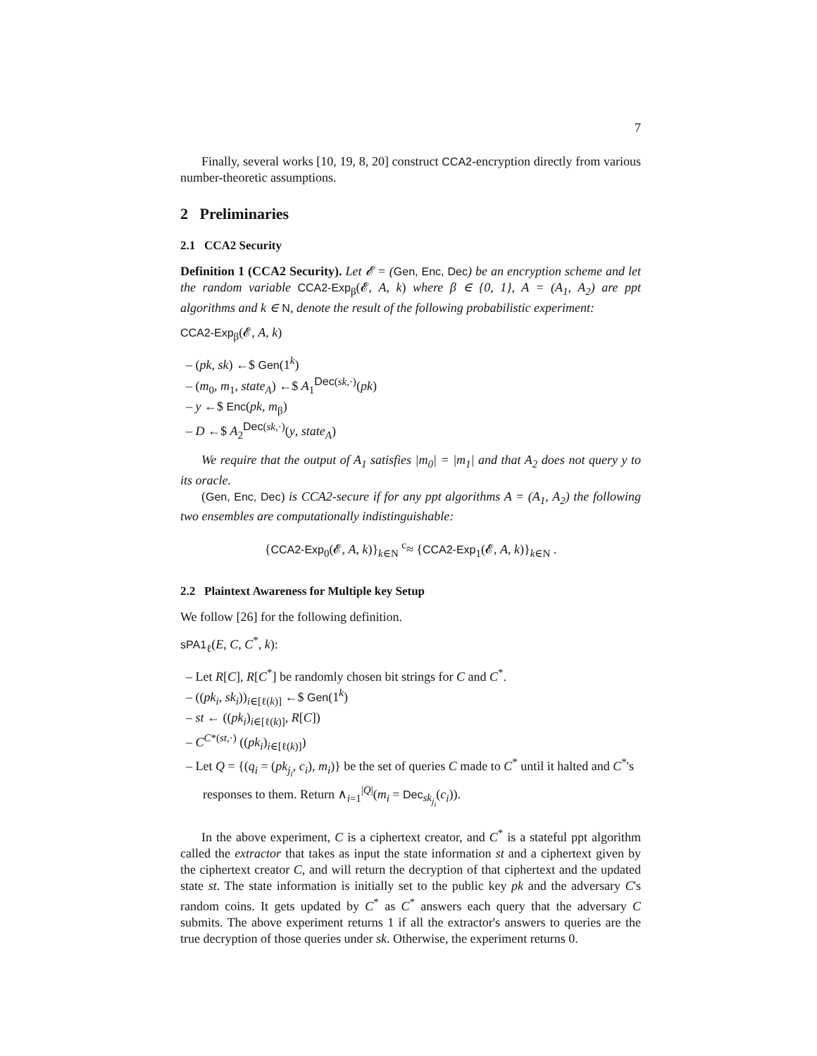7
Finally, several works [10, 19, 8, 20] construct CCA2-encryption directly from various number-theoretic assumptions.
2 Preliminaries
2.1 CCA2 Security
Definition 1 (CCA2 Security). Let 𝓔 = (Gen, Enc, Dec) be an encryption scheme and let the random variable CCA2-Exp<sub>β</sub>(𝓔, A, k) where β ∈ {0, 1}, A = (A<sub>1</sub>, A<sub>2</sub>) are ppt algorithms and k ∈ N, denote the result of the following probabilistic experiment:
CCA2-Exp<sub>β</sub>(𝓔, A, k)
– (pk, sk) ←$ Gen(1<sup>k</sup>)
– (m<sub>0</sub>, m<sub>1</sub>, state<sub>A</sub>) ←$ A<sub>1</sub><sup>Dec(sk,·)</sup>(pk)
– y ←$ Enc(pk, m<sub>β</sub>)
– D ←$ A<sub>2</sub><sup>Dec(sk,·)</sup>(y, state<sub>A</sub>)
We require that the output of A<sub>1</sub> satisfies |m<sub>0</sub>| = |m<sub>1</sub>| and that A<sub>2</sub> does not query y to its oracle.
(Gen, Enc, Dec) is CCA2-secure if for any ppt algorithms A = (A<sub>1</sub>, A<sub>2</sub>) the following two ensembles are computationally indistinguishable:
{CCA2-Exp<sub>0</sub>(𝓔, A, k)}<sub>k∈N</sub> <sup>c</sup>≈ {CCA2-Exp<sub>1</sub>(𝓔, A, k)}<sub>k∈N</sub> .
2.2 Plaintext Awareness for Multiple key Setup
We follow [26] for the following definition.
sPA1<sub>ℓ</sub>(E, C, C<sup>*</sup>, k):
– Let R[C], R[C<sup>*</sup>] be randomly chosen bit strings for C and C<sup>*</sup>.
– ((pk<sub>i</sub>, sk<sub>i</sub>))<sub>i∈[ℓ(k)]</sub> ←$ Gen(1<sup>k</sup>)
– st ← ((pk<sub>i</sub>)<sub>i∈[ℓ(k)]</sub>, R[C])
– C<sup>C*(st,·)</sup> ((pk<sub>i</sub>)<sub>i∈[ℓ(k)]</sub>)
– Let Q = {(q<sub>i</sub> = (pk<sub>j<sub>i</sub></sub>, c<sub>i</sub>), m<sub>i</sub>)} be the set of queries C made to C<sup>*</sup> until it halted and C<sup>*</sup>'s responses to them. Return ∧<sub>i=1</sub><sup>|Q|</sup>(m<sub>i</sub> = Dec<sub>sk<sub>j<sub>i</sub></sub></sub>(c<sub>i</sub>)).
In the above experiment, C is a ciphertext creator, and C<sup>*</sup> is a stateful ppt algorithm called the extractor that takes as input the state information st and a ciphertext given by the ciphertext creator C, and will return the decryption of that ciphertext and the updated state st. The state information is initially set to the public key pk and the adversary C's random coins. It gets updated by C<sup>*</sup> as C<sup>*</sup> answers each query that the adversary C submits. The above experiment returns 1 if all the extractor's answers to queries are the true decryption of those queries under sk. Otherwise, the experiment returns 0.